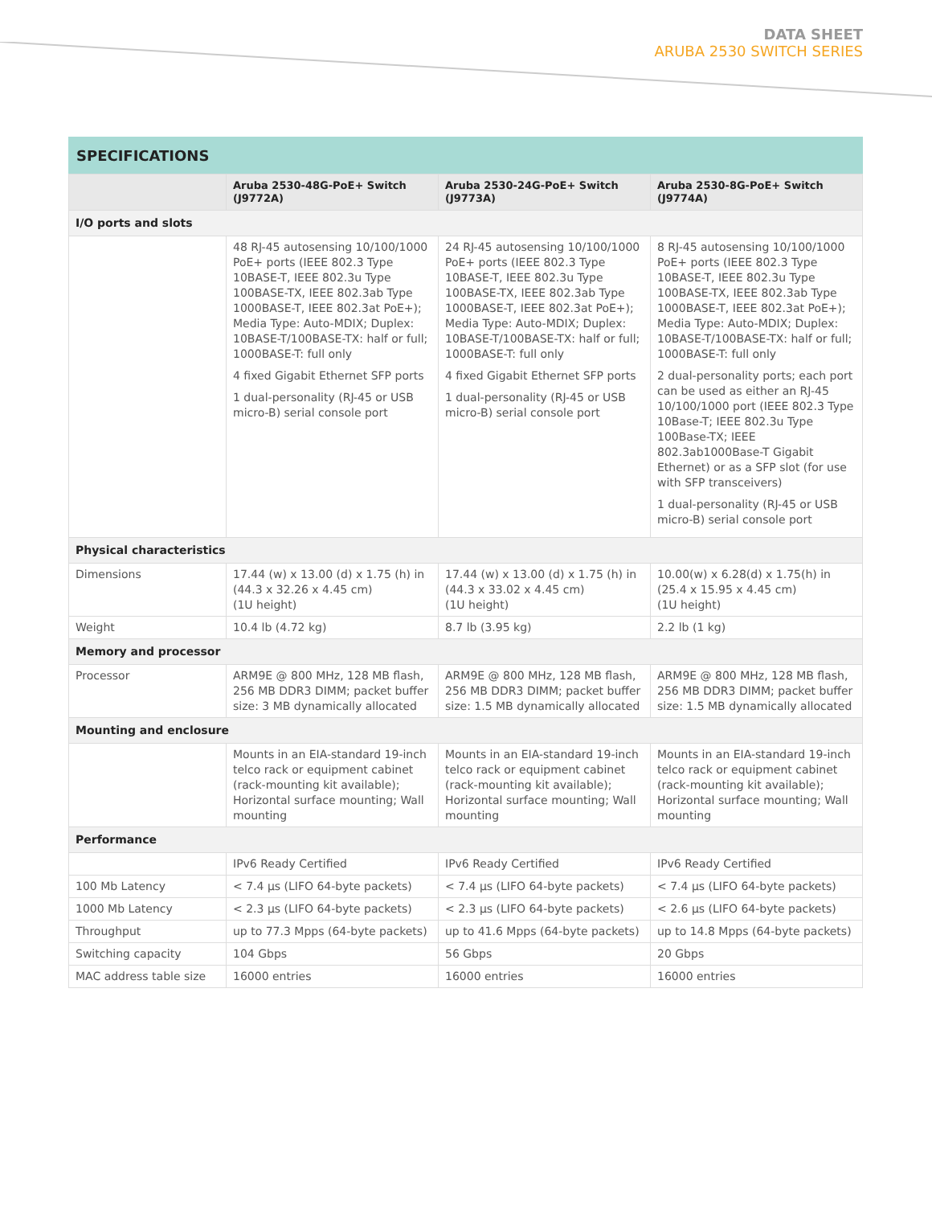DATA SHEET
ARUBA 2530 SWITCH SERIES
SPECIFICATIONS
| | Aruba 2530-48G-PoE+ Switch (J9772A) | Aruba 2530-24G-PoE+ Switch (J9773A) | Aruba 2530-8G-PoE+ Switch (J9774A) |
| --- | --- | --- | --- |
| I/O ports and slots | | | |
| | 48 RJ-45 autosensing 10/100/1000 PoE+ ports (IEEE 802.3 Type 10BASE-T, IEEE 802.3u Type 100BASE-TX, IEEE 802.3ab Type 1000BASE-T, IEEE 802.3at PoE+); Media Type: Auto-MDIX; Duplex: 10BASE-T/100BASE-TX: half or full; 1000BASE-T: full only 4 fixed Gigabit Ethernet SFP ports 1 dual-personality (RJ-45 or USB micro-B) serial console port | 24 RJ-45 autosensing 10/100/1000 PoE+ ports (IEEE 802.3 Type 10BASE-T, IEEE 802.3u Type 100BASE-TX, IEEE 802.3ab Type 1000BASE-T, IEEE 802.3at PoE+); Media Type: Auto-MDIX; Duplex: 10BASE-T/100BASE-TX: half or full; 1000BASE-T: full only 4 fixed Gigabit Ethernet SFP ports 1 dual-personality (RJ-45 or USB micro-B) serial console port | 8 RJ-45 autosensing 10/100/1000 PoE+ ports (IEEE 802.3 Type 10BASE-T, IEEE 802.3u Type 100BASE-TX, IEEE 802.3ab Type 1000BASE-T, IEEE 802.3at PoE+); Media Type: Auto-MDIX; Duplex: 10BASE-T/100BASE-TX: half or full; 1000BASE-T: full only 2 dual-personality ports; each port can be used as either an RJ-45 10/100/1000 port (IEEE 802.3 Type 10Base-T; IEEE 802.3u Type 100Base-TX; IEEE 802.3ab1000Base-T Gigabit Ethernet) or as a SFP slot (for use with SFP transceivers) 1 dual-personality (RJ-45 or USB micro-B) serial console port |
| Physical characteristics | | | |
| Dimensions | 17.44 (w) x 13.00 (d) x 1.75 (h) in (44.3 x 32.26 x 4.45 cm) (1U height) | 17.44 (w) x 13.00 (d) x 1.75 (h) in (44.3 x 33.02 x 4.45 cm) (1U height) | 10.00(w) x 6.28(d) x 1.75(h) in (25.4 x 15.95 x 4.45 cm) (1U height) |
| Weight | 10.4 lb (4.72 kg) | 8.7 lb (3.95 kg) | 2.2 lb (1 kg) |
| Memory and processor | | | |
| Processor | ARM9E @ 800 MHz, 128 MB flash, 256 MB DDR3 DIMM; packet buffer size: 3 MB dynamically allocated | ARM9E @ 800 MHz, 128 MB flash, 256 MB DDR3 DIMM; packet buffer size: 1.5 MB dynamically allocated | ARM9E @ 800 MHz, 128 MB flash, 256 MB DDR3 DIMM; packet buffer size: 1.5 MB dynamically allocated |
| Mounting and enclosure | | | |
| | Mounts in an EIA-standard 19-inch telco rack or equipment cabinet (rack-mounting kit available); Horizontal surface mounting; Wall mounting | Mounts in an EIA-standard 19-inch telco rack or equipment cabinet (rack-mounting kit available); Horizontal surface mounting; Wall mounting | Mounts in an EIA-standard 19-inch telco rack or equipment cabinet (rack-mounting kit available); Horizontal surface mounting; Wall mounting |
| Performance | | | |
| | IPv6 Ready Certified | IPv6 Ready Certified | IPv6 Ready Certified |
| 100 Mb Latency | < 7.4 µs (LIFO 64-byte packets) | < 7.4 µs (LIFO 64-byte packets) | < 7.4 µs (LIFO 64-byte packets) |
| 1000 Mb Latency | < 2.3 µs (LIFO 64-byte packets) | < 2.3 µs (LIFO 64-byte packets) | < 2.6 µs (LIFO 64-byte packets) |
| Throughput | up to 77.3 Mpps (64-byte packets) | up to 41.6 Mpps (64-byte packets) | up to 14.8 Mpps (64-byte packets) |
| Switching capacity | 104 Gbps | 56 Gbps | 20 Gbps |
| MAC address table size | 16000 entries | 16000 entries | 16000 entries |